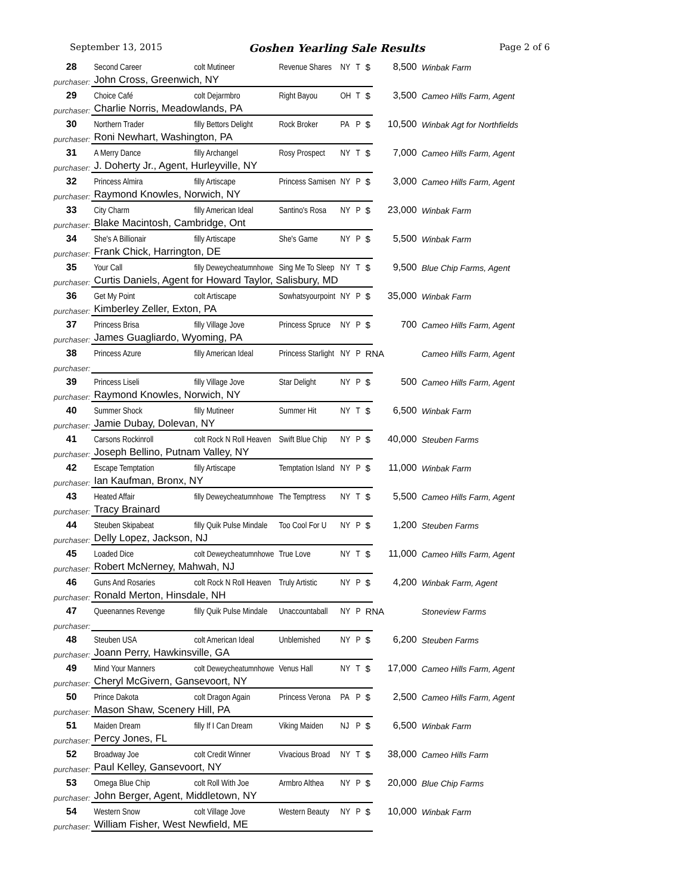September 13, 2015
Goshen Yearling Sale Results
Page 2 of 6
| 28 | Second Career | colt Mutineer | Revenue Shares | NY | T | $ | 8,500 | Winbak Farm |
| purchaser: | John Cross, Greenwich, NY | | | | | | | |
| 29 | Choice Café | colt Dejarmbro | Right Bayou | OH | T | $ | 3,500 | Cameo Hills Farm, Agent |
| purchaser: | Charlie Norris, Meadowlands, PA | | | | | | | |
| 30 | Northern Trader | filly Bettors Delight | Rock Broker | PA | P | $ | 10,500 | Winbak Agt for Northfields |
| purchaser: | Roni Newhart, Washington, PA | | | | | | | |
| 31 | A Merry Dance | filly Archangel | Rosy Prospect | NY | T | $ | 7,000 | Cameo Hills Farm, Agent |
| purchaser: | J. Doherty Jr., Agent, Hurleyville, NY | | | | | | | |
| 32 | Princess Almira | filly Artiscape | Princess Samisen | NY | P | $ | 3,000 | Cameo Hills Farm, Agent |
| purchaser: | Raymond Knowles, Norwich, NY | | | | | | | |
| 33 | City Charm | filly American Ideal | Santino's Rosa | NY | P | $ | 23,000 | Winbak Farm |
| purchaser: | Blake Macintosh, Cambridge, Ont | | | | | | | |
| 34 | She's A Billionair | filly Artiscape | She's Game | NY | P | $ | 5,500 | Winbak Farm |
| purchaser: | Frank Chick, Harrington, DE | | | | | | | |
| 35 | Your Call | filly Deweycheatumnhowe | Sing Me To Sleep | NY | T | $ | 9,500 | Blue Chip Farms, Agent |
| purchaser: | Curtis Daniels, Agent for Howard Taylor, Salisbury, MD | | | | | | | |
| 36 | Get My Point | colt Artiscape | Sowhatsyourpoint | NY | P | $ | 35,000 | Winbak Farm |
| purchaser: | Kimberley Zeller, Exton, PA | | | | | | | |
| 37 | Princess Brisa | filly Village Jove | Princess Spruce | NY | P | $ | 700 | Cameo Hills Farm, Agent |
| purchaser: | James Guagliardo, Wyoming, PA | | | | | | | |
| 38 | Princess Azure | filly American Ideal | Princess Starlight | NY | P | RNA | | Cameo Hills Farm, Agent |
| purchaser: | | | | | | | | |
| 39 | Princess Liseli | filly Village Jove | Star Delight | NY | P | $ | 500 | Cameo Hills Farm, Agent |
| purchaser: | Raymond Knowles, Norwich, NY | | | | | | | |
| 40 | Summer Shock | filly Mutineer | Summer Hit | NY | T | $ | 6,500 | Winbak Farm |
| purchaser: | Jamie Dubay, Dolevan, NY | | | | | | | |
| 41 | Carsons Rockinroll | colt Rock N Roll Heaven | Swift Blue Chip | NY | P | $ | 40,000 | Steuben Farms |
| purchaser: | Joseph Bellino, Putnam Valley, NY | | | | | | | |
| 42 | Escape Temptation | filly Artiscape | Temptation Island | NY | P | $ | 11,000 | Winbak Farm |
| purchaser: | Ian Kaufman, Bronx, NY | | | | | | | |
| 43 | Heated Affair | filly Deweycheatumnhowe | The Temptress | NY | T | $ | 5,500 | Cameo Hills Farm, Agent |
| purchaser: | Tracy Brainard | | | | | | | |
| 44 | Steuben Skipabeat | filly Quik Pulse Mindale | Too Cool For U | NY | P | $ | 1,200 | Steuben Farms |
| purchaser: | Delly Lopez, Jackson, NJ | | | | | | | |
| 45 | Loaded Dice | colt Deweycheatumnhowe | True Love | NY | T | $ | 11,000 | Cameo Hills Farm, Agent |
| purchaser: | Robert McNerney, Mahwah, NJ | | | | | | | |
| 46 | Guns And Rosaries | colt Rock N Roll Heaven | Truly Artistic | NY | P | $ | 4,200 | Winbak Farm, Agent |
| purchaser: | Ronald Merton, Hinsdale, NH | | | | | | | |
| 47 | Queenannes Revenge | filly Quik Pulse Mindale | Unaccountaball | NY | P | RNA | | Stoneview Farms |
| purchaser: | | | | | | | | |
| 48 | Steuben USA | colt American Ideal | Unblemished | NY | P | $ | 6,200 | Steuben Farms |
| purchaser: | Joann Perry, Hawkinsville, GA | | | | | | | |
| 49 | Mind Your Manners | colt Deweycheatumnhowe | Venus Hall | NY | T | $ | 17,000 | Cameo Hills Farm, Agent |
| purchaser: | Cheryl McGivern, Gansevoort, NY | | | | | | | |
| 50 | Prince Dakota | colt Dragon Again | Princess Verona | PA | P | $ | 2,500 | Cameo Hills Farm, Agent |
| purchaser: | Mason Shaw, Scenery Hill, PA | | | | | | | |
| 51 | Maiden Dream | filly If I Can Dream | Viking Maiden | NJ | P | $ | 6,500 | Winbak Farm |
| purchaser: | Percy Jones, FL | | | | | | | |
| 52 | Broadway Joe | colt Credit Winner | Vivacious Broad | NY | T | $ | 38,000 | Cameo Hills Farm |
| purchaser: | Paul Kelley, Gansevoort, NY | | | | | | | |
| 53 | Omega Blue Chip | colt Roll With Joe | Armbro Althea | NY | P | $ | 20,000 | Blue Chip Farms |
| purchaser: | John Berger, Agent, Middletown, NY | | | | | | | |
| 54 | Western Snow | colt Village Jove | Western Beauty | NY | P | $ | 10,000 | Winbak Farm |
| purchaser: | William Fisher, West Newfield, ME | | | | | | | |